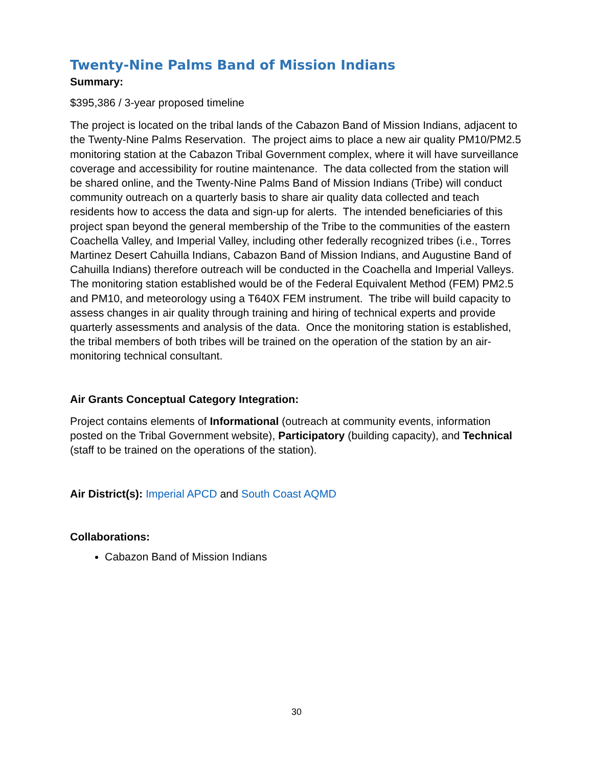Twenty-Nine Palms Band of Mission Indians
Summary:
$395,386 / 3-year proposed timeline
The project is located on the tribal lands of the Cabazon Band of Mission Indians, adjacent to the Twenty-Nine Palms Reservation. The project aims to place a new air quality PM10/PM2.5 monitoring station at the Cabazon Tribal Government complex, where it will have surveillance coverage and accessibility for routine maintenance. The data collected from the station will be shared online, and the Twenty-Nine Palms Band of Mission Indians (Tribe) will conduct community outreach on a quarterly basis to share air quality data collected and teach residents how to access the data and sign-up for alerts. The intended beneficiaries of this project span beyond the general membership of the Tribe to the communities of the eastern Coachella Valley, and Imperial Valley, including other federally recognized tribes (i.e., Torres Martinez Desert Cahuilla Indians, Cabazon Band of Mission Indians, and Augustine Band of Cahuilla Indians) therefore outreach will be conducted in the Coachella and Imperial Valleys. The monitoring station established would be of the Federal Equivalent Method (FEM) PM2.5 and PM10, and meteorology using a T640X FEM instrument. The tribe will build capacity to assess changes in air quality through training and hiring of technical experts and provide quarterly assessments and analysis of the data. Once the monitoring station is established, the tribal members of both tribes will be trained on the operation of the station by an air-monitoring technical consultant.
Air Grants Conceptual Category Integration:
Project contains elements of Informational (outreach at community events, information posted on the Tribal Government website), Participatory (building capacity), and Technical (staff to be trained on the operations of the station).
Air District(s): Imperial APCD and South Coast AQMD
Collaborations:
Cabazon Band of Mission Indians
30